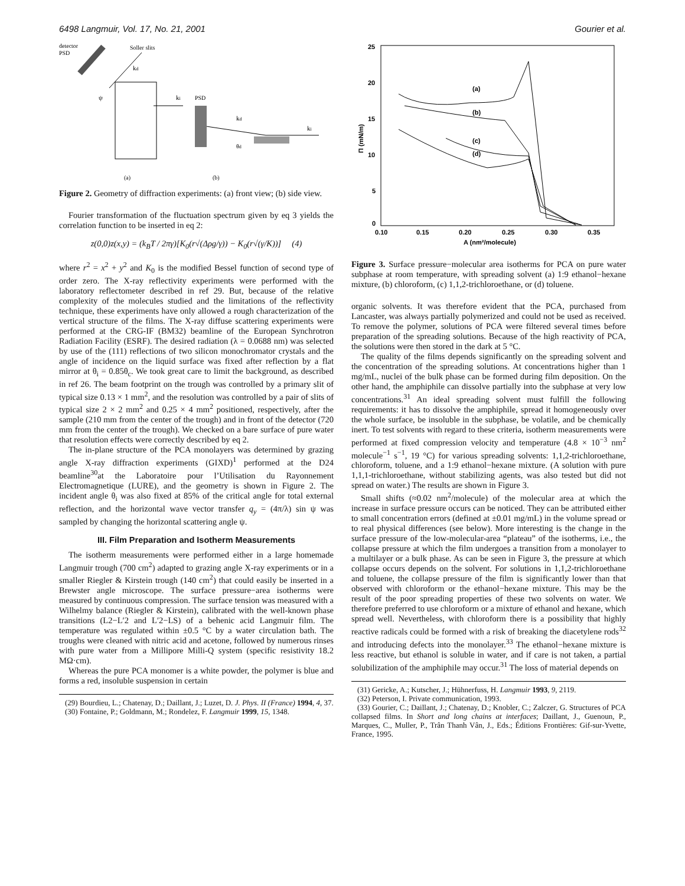6498 Langmuir, Vol. 17, No. 21, 2001 Gourier et al.
detector
PSD
Soller slits
kd
ki
ψ
PSD
kd
ki
θd
(a)
(b)
Figure 2. Geometry of diffraction experiments: (a) front view; (b) side view.
Fourier transformation of the fluctuation spectrum given by eq 3 yields the correlation function to be inserted in eq 2:
z(0,0)z(x,y) = (k<sub>B</sub>T / 2πγ)[K<sub>0</sub>(r√(Δρg/γ)) − K<sub>0</sub>(r√(γ/K))] (4)
where r<sup>2</sup> = x<sup>2</sup> + y<sup>2</sup> and K<sub>0</sub> is the modified Bessel function of second type of order zero. The X-ray reflectivity experiments were performed with the laboratory reflectometer described in ref 29. But, because of the relative complexity of the molecules studied and the limitations of the reflectivity technique, these experiments have only allowed a rough characterization of the vertical structure of the films. The X-ray diffuse scattering experiments were performed at the CRG-IF (BM32) beamline of the European Synchrotron Radiation Facility (ESRF). The desired radiation (λ = 0.0688 nm) was selected by use of the (111) reflections of two silicon monochromator crystals and the angle of incidence on the liquid surface was fixed after reflection by a flat mirror at θ<sub>i</sub> = 0.85θ<sub>c</sub>. We took great care to limit the background, as described in ref 26. The beam footprint on the trough was controlled by a primary slit of typical size 0.13 × 1 mm<sup>2</sup>, and the resolution was controlled by a pair of slits of typical size 2 × 2 mm<sup>2</sup> and 0.25 × 4 mm<sup>2</sup> positioned, respectively, after the sample (210 mm from the center of the trough) and in front of the detector (720 mm from the center of the trough). We checked on a bare surface of pure water that resolution effects were correctly described by eq 2.
The in-plane structure of the PCA monolayers was determined by grazing angle X-ray diffraction experiments (GIXD)<sup>1</sup> performed at the D24 beamline<sup>30</sup>at the Laboratoire pour l’Utilisation du Rayonnement Electromagnetique (LURE), and the geometry is shown in Figure 2. The incident angle θ<sub>i</sub> was also fixed at 85% of the critical angle for total external reflection, and the horizontal wave vector transfer q<sub>y</sub> = (4π/λ) sin ψ was sampled by changing the horizontal scattering angle ψ.
III. Film Preparation and Isotherm Measurements
The isotherm measurements were performed either in a large homemade Langmuir trough (700 cm<sup>2</sup>) adapted to grazing angle X-ray experiments or in a smaller Riegler & Kirstein trough (140 cm<sup>2</sup>) that could easily be inserted in a Brewster angle microscope. The surface pressure−area isotherms were measured by continuous compression. The surface tension was measured with a Wilhelmy balance (Riegler & Kirstein), calibrated with the well-known phase transitions (L2−L′2 and L′2−LS) of a behenic acid Langmuir film. The temperature was regulated within ±0.5 °C by a water circulation bath. The troughs were cleaned with nitric acid and acetone, followed by numerous rinses with pure water from a Millipore Milli-Q system (specific resistivity 18.2 MΩ·cm).
Whereas the pure PCA monomer is a white powder, the polymer is blue and forms a red, insoluble suspension in certain
(29) Bourdieu, L.; Chatenay, D.; Daillant, J.; Luzet, D. J. Phys. II (France) 1994, 4, 37.
(30) Fontaine, P.; Goldmann, M.; Rondelez, F. Langmuir 1999, 15, 1348.
25
20
15
10
5
0
0.10
0.15
0.20
0.25
0.30
0.35
A (nm²/molecule)
Π (mN/m)
(a)
(b)
(c)
(d)
Figure 3. Surface pressure−molecular area isotherms for PCA on pure water subphase at room temperature, with spreading solvent (a) 1:9 ethanol−hexane mixture, (b) chloroform, (c) 1,1,2-trichloroethane, or (d) toluene.
organic solvents. It was therefore evident that the PCA, purchased from Lancaster, was always partially polymerized and could not be used as received. To remove the polymer, solutions of PCA were filtered several times before preparation of the spreading solutions. Because of the high reactivity of PCA, the solutions were then stored in the dark at 5 °C.
The quality of the films depends significantly on the spreading solvent and the concentration of the spreading solutions. At concentrations higher than 1 mg/mL, nuclei of the bulk phase can be formed during film deposition. On the other hand, the amphiphile can dissolve partially into the subphase at very low concentrations.<sup>31</sup> An ideal spreading solvent must fulfill the following requirements: it has to dissolve the amphiphile, spread it homogeneously over the whole surface, be insoluble in the subphase, be volatile, and be chemically inert. To test solvents with regard to these criteria, isotherm measurements were performed at fixed compression velocity and temperature (4.8 × 10<sup>−3</sup> nm<sup>2</sup> molecule<sup>−1</sup> s<sup>−1</sup>, 19 °C) for various spreading solvents: 1,1,2-trichloroethane, chloroform, toluene, and a 1:9 ethanol−hexane mixture. (A solution with pure 1,1,1-trichloroethane, without stabilizing agents, was also tested but did not spread on water.) The results are shown in Figure 3.
Small shifts (≈0.02 nm<sup>2</sup>/molecule) of the molecular area at which the increase in surface pressure occurs can be noticed. They can be attributed either to small concentration errors (defined at ±0.01 mg/mL) in the volume spread or to real physical differences (see below). More interesting is the change in the surface pressure of the low-molecular-area “plateau” of the isotherms, i.e., the collapse pressure at which the film undergoes a transition from a monolayer to a multilayer or a bulk phase. As can be seen in Figure 3, the pressure at which collapse occurs depends on the solvent. For solutions in 1,1,2-trichloroethane and toluene, the collapse pressure of the film is significantly lower than that observed with chloroform or the ethanol−hexane mixture. This may be the result of the poor spreading properties of these two solvents on water. We therefore preferred to use chloroform or a mixture of ethanol and hexane, which spread well. Nevertheless, with chloroform there is a possibility that highly reactive radicals could be formed with a risk of breaking the diacetylene rods<sup>32</sup> and introducing defects into the monolayer.<sup>33</sup> The ethanol−hexane mixture is less reactive, but ethanol is soluble in water, and if care is not taken, a partial solubilization of the amphiphile may occur.<sup>31</sup> The loss of material depends on
(31) Gericke, A.; Kutscher, J.; Hühnerfuss, H. Langmuir 1993, 9, 2119.
(32) Peterson, I. Private communication, 1993.
(33) Gourier, C.; Daillant, J.; Chatenay, D.; Knobler, C.; Zalczer, G. Structures of PCA collapsed films. In Short and long chains at interfaces; Daillant, J., Guenoun, P., Marques, C., Muller, P., Trân Thanh Vân, J., Eds.; Éditions Frontières: Gif-sur-Yvette, France, 1995.